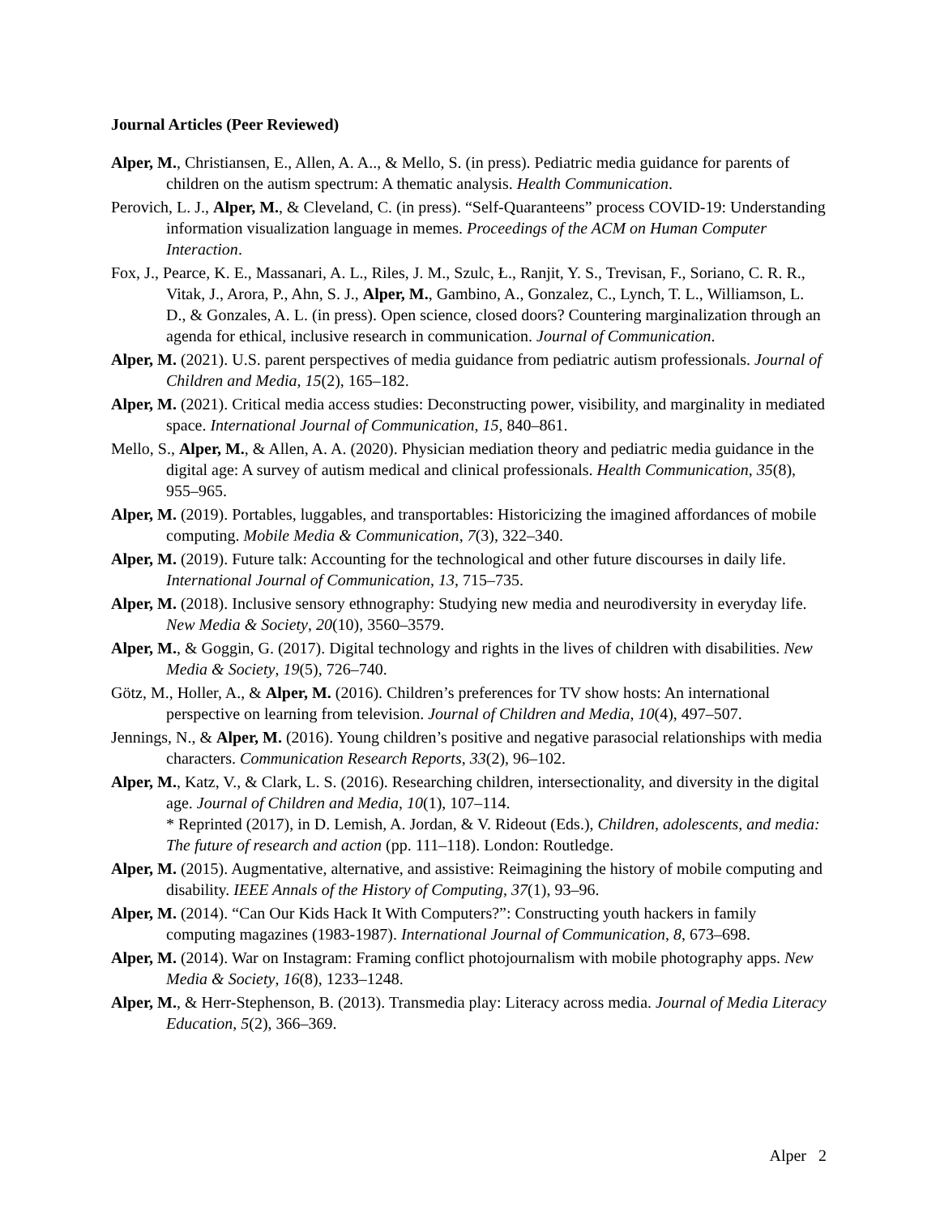Journal Articles (Peer Reviewed)
Alper, M., Christiansen, E., Allen, A. A.., & Mello, S. (in press). Pediatric media guidance for parents of children on the autism spectrum: A thematic analysis. Health Communication.
Perovich, L. J., Alper, M., & Cleveland, C. (in press). “Self-Quaranteens” process COVID-19: Understanding information visualization language in memes. Proceedings of the ACM on Human Computer Interaction.
Fox, J., Pearce, K. E., Massanari, A. L., Riles, J. M., Szulc, Ł., Ranjit, Y. S., Trevisan, F., Soriano, C. R. R., Vitak, J., Arora, P., Ahn, S. J., Alper, M., Gambino, A., Gonzalez, C., Lynch, T. L., Williamson, L. D., & Gonzales, A. L. (in press). Open science, closed doors? Countering marginalization through an agenda for ethical, inclusive research in communication. Journal of Communication.
Alper, M. (2021). U.S. parent perspectives of media guidance from pediatric autism professionals. Journal of Children and Media, 15(2), 165–182.
Alper, M. (2021). Critical media access studies: Deconstructing power, visibility, and marginality in mediated space. International Journal of Communication, 15, 840–861.
Mello, S., Alper, M., & Allen, A. A. (2020). Physician mediation theory and pediatric media guidance in the digital age: A survey of autism medical and clinical professionals. Health Communication, 35(8), 955–965.
Alper, M. (2019). Portables, luggables, and transportables: Historicizing the imagined affordances of mobile computing. Mobile Media & Communication, 7(3), 322–340.
Alper, M. (2019). Future talk: Accounting for the technological and other future discourses in daily life. International Journal of Communication, 13, 715–735.
Alper, M. (2018). Inclusive sensory ethnography: Studying new media and neurodiversity in everyday life. New Media & Society, 20(10), 3560–3579.
Alper, M., & Goggin, G. (2017). Digital technology and rights in the lives of children with disabilities. New Media & Society, 19(5), 726–740.
Götz, M., Holler, A., & Alper, M. (2016). Children’s preferences for TV show hosts: An international perspective on learning from television. Journal of Children and Media, 10(4), 497–507.
Jennings, N., & Alper, M. (2016). Young children’s positive and negative parasocial relationships with media characters. Communication Research Reports, 33(2), 96–102.
Alper, M., Katz, V., & Clark, L. S. (2016). Researching children, intersectionality, and diversity in the digital age. Journal of Children and Media, 10(1), 107–114.
* Reprinted (2017), in D. Lemish, A. Jordan, & V. Rideout (Eds.), Children, adolescents, and media: The future of research and action (pp. 111–118). London: Routledge.
Alper, M. (2015). Augmentative, alternative, and assistive: Reimagining the history of mobile computing and disability. IEEE Annals of the History of Computing, 37(1), 93–96.
Alper, M. (2014). “Can Our Kids Hack It With Computers?”: Constructing youth hackers in family computing magazines (1983-1987). International Journal of Communication, 8, 673–698.
Alper, M. (2014). War on Instagram: Framing conflict photojournalism with mobile photography apps. New Media & Society, 16(8), 1233–1248.
Alper, M., & Herr-Stephenson, B. (2013). Transmedia play: Literacy across media. Journal of Media Literacy Education, 5(2), 366–369.
Alper 2